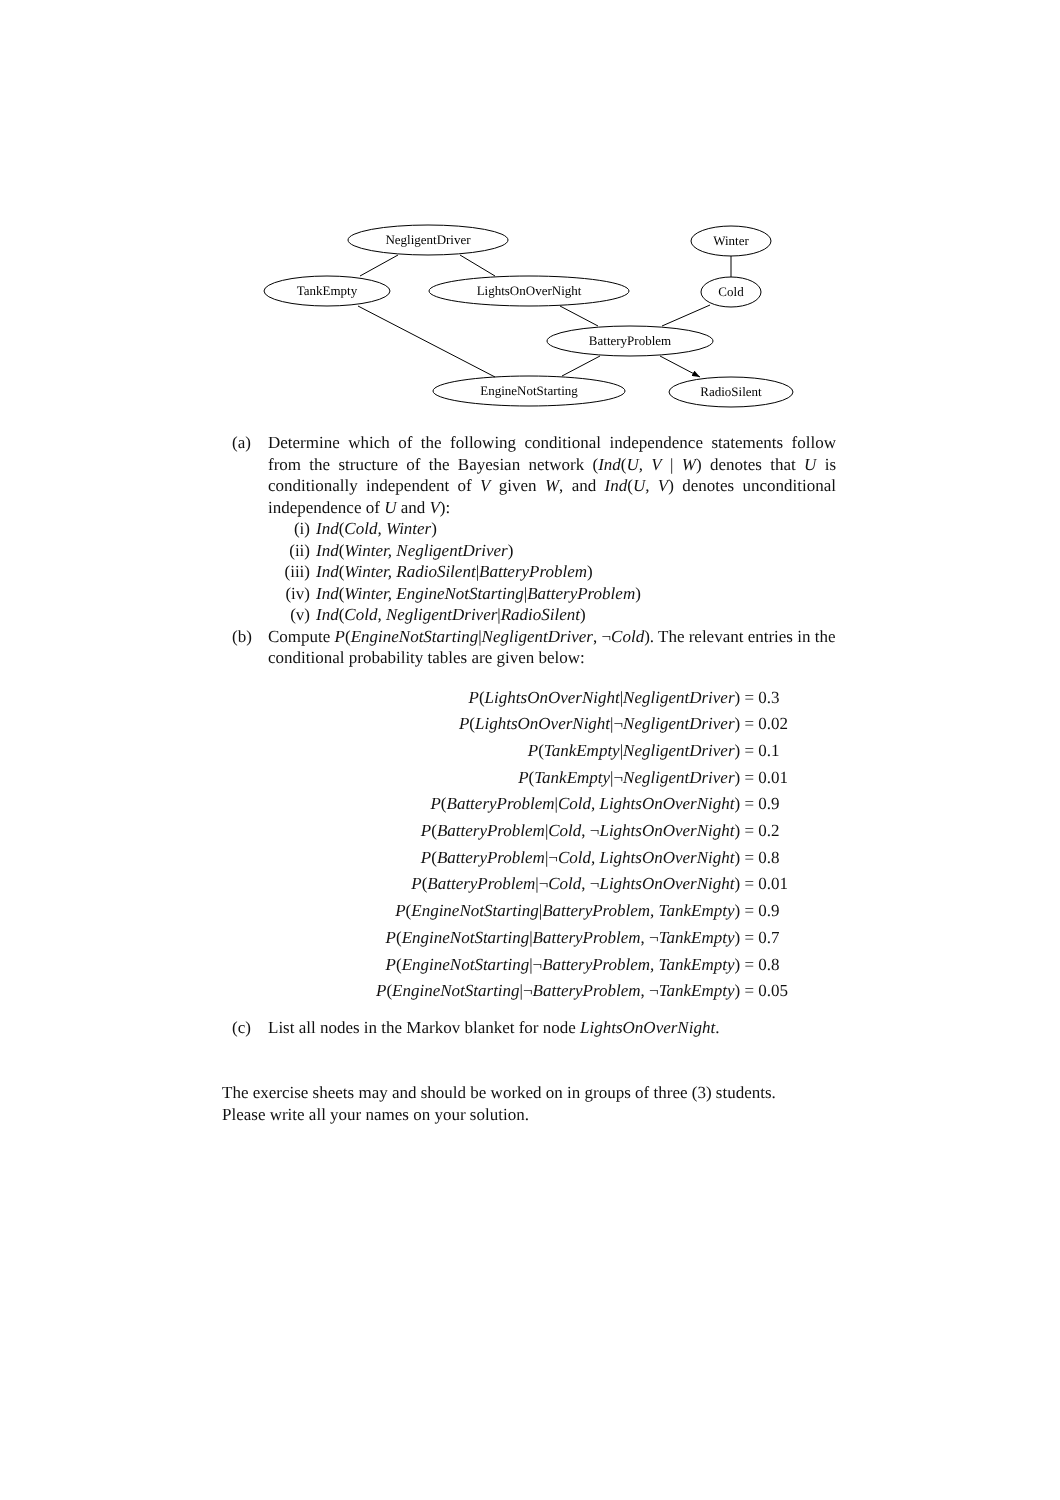NegligentDriver
Winter
TankEmpty
LightsOnOverNight
Cold
BatteryProblem
EngineNotStarting
RadioSilent
(a) Determine which of the following conditional independence statements follow from the structure of the Bayesian network (Ind(U, V | W) denotes that U is conditionally independent of V given W, and Ind(U, V) denotes unconditional independence of U and V):
(i) Ind (Cold, Winter)
(ii) Ind (Winter, NegligentDriver)
(iii) Ind (Winter, RadioSilent | BatteryProblem)
(iv) Ind (Winter, EngineNotStarting | BatteryProblem)
(v) Ind (Cold, NegligentDriver | RadioSilent)
(b) Compute P(EngineNotStarting|NegligentDriver, ¬Cold). The relevant entries in the conditional probability tables are given below:
P(LightsOnOverNight|NegligentDriver) = 0.3
P(LightsOnOverNight|¬NegligentDriver) = 0.02
P(TankEmpty|NegligentDriver) = 0.1
P(TankEmpty|¬NegligentDriver) = 0.01
P(BatteryProblem|Cold, LightsOnOverNight) = 0.9
P(BatteryProblem|Cold, ¬LightsOnOverNight) = 0.2
P(BatteryProblem|¬Cold, LightsOnOverNight) = 0.8
P(BatteryProblem|¬Cold, ¬LightsOnOverNight) = 0.01
P(EngineNotStarting|BatteryProblem, TankEmpty) = 0.9
P(EngineNotStarting|BatteryProblem, ¬TankEmpty) = 0.7
P(EngineNotStarting|¬BatteryProblem, TankEmpty) = 0.8
P(EngineNotStarting|¬BatteryProblem, ¬TankEmpty) = 0.05
(c) List all nodes in the Markov blanket for node LightsOnOverNight.
The exercise sheets may and should be worked on in groups of three (3) students.
Please write all your names on your solution.